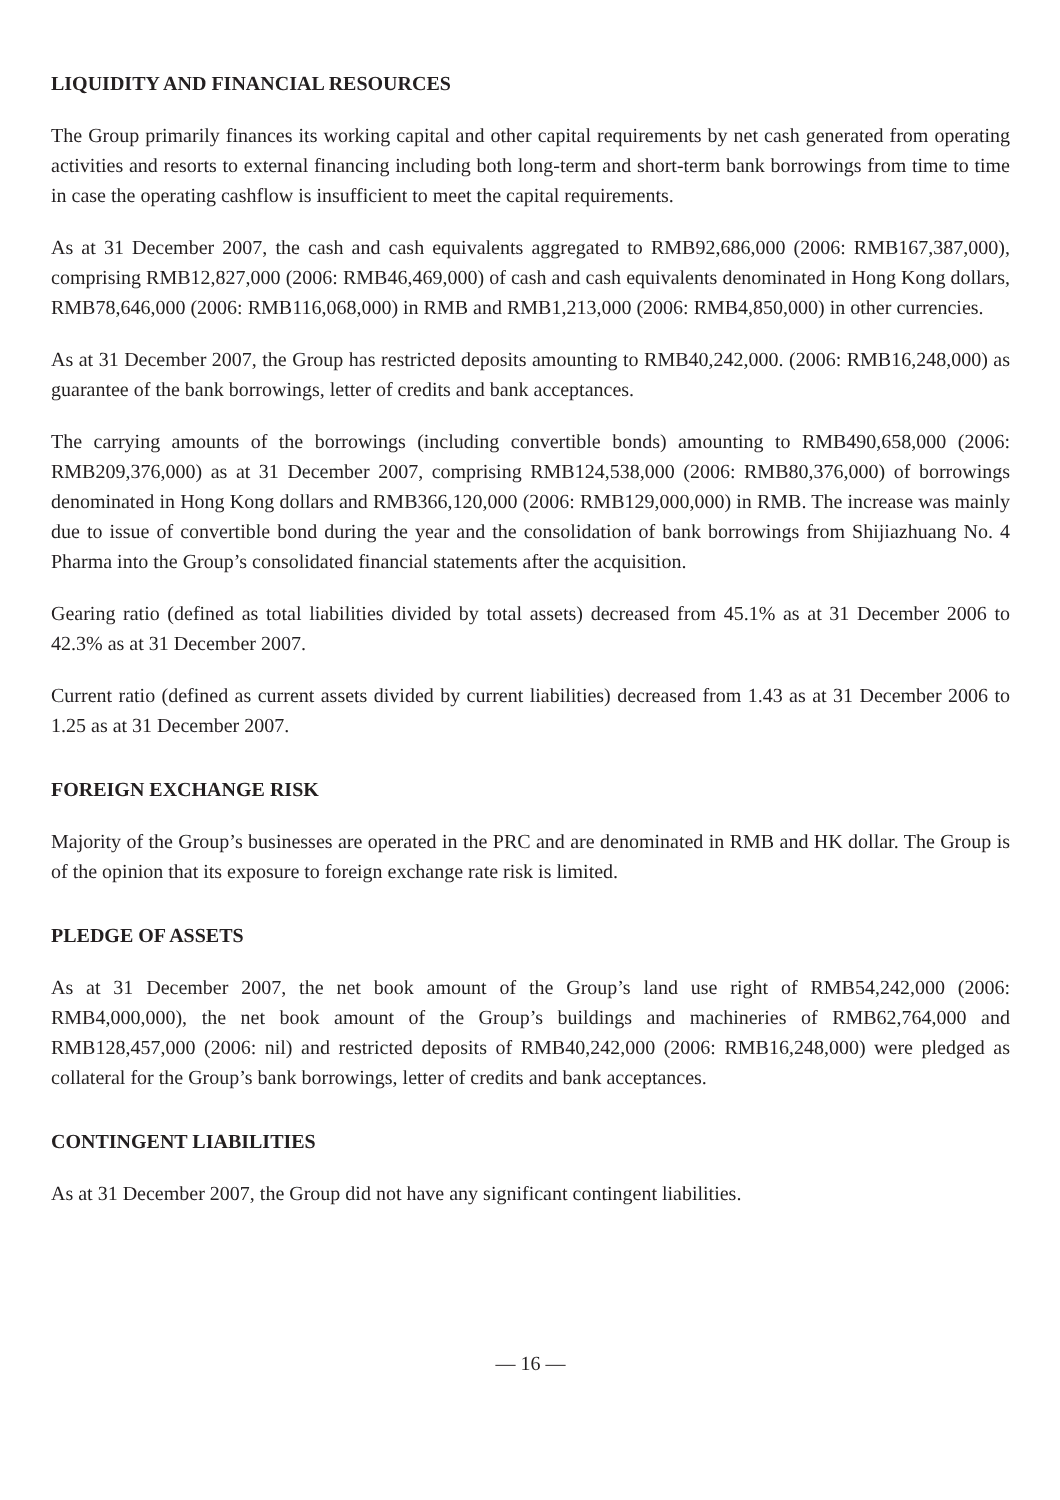LIQUIDITY AND FINANCIAL RESOURCES
The Group primarily finances its working capital and other capital requirements by net cash generated from operating activities and resorts to external financing including both long-term and short-term bank borrowings from time to time in case the operating cashflow is insufficient to meet the capital requirements.
As at 31 December 2007, the cash and cash equivalents aggregated to RMB92,686,000 (2006: RMB167,387,000), comprising RMB12,827,000 (2006: RMB46,469,000) of cash and cash equivalents denominated in Hong Kong dollars, RMB78,646,000 (2006: RMB116,068,000) in RMB and RMB1,213,000 (2006: RMB4,850,000) in other currencies.
As at 31 December 2007, the Group has restricted deposits amounting to RMB40,242,000. (2006: RMB16,248,000) as guarantee of the bank borrowings, letter of credits and bank acceptances.
The carrying amounts of the borrowings (including convertible bonds) amounting to RMB490,658,000 (2006: RMB209,376,000) as at 31 December 2007, comprising RMB124,538,000 (2006: RMB80,376,000) of borrowings denominated in Hong Kong dollars and RMB366,120,000 (2006: RMB129,000,000) in RMB. The increase was mainly due to issue of convertible bond during the year and the consolidation of bank borrowings from Shijiazhuang No. 4 Pharma into the Group’s consolidated financial statements after the acquisition.
Gearing ratio (defined as total liabilities divided by total assets) decreased from 45.1% as at 31 December 2006 to 42.3% as at 31 December 2007.
Current ratio (defined as current assets divided by current liabilities) decreased from 1.43 as at 31 December 2006 to 1.25 as at 31 December 2007.
FOREIGN EXCHANGE RISK
Majority of the Group’s businesses are operated in the PRC and are denominated in RMB and HK dollar. The Group is of the opinion that its exposure to foreign exchange rate risk is limited.
PLEDGE OF ASSETS
As at 31 December 2007, the net book amount of the Group’s land use right of RMB54,242,000 (2006: RMB4,000,000), the net book amount of the Group’s buildings and machineries of RMB62,764,000 and RMB128,457,000 (2006: nil) and restricted deposits of RMB40,242,000 (2006: RMB16,248,000) were pledged as collateral for the Group’s bank borrowings, letter of credits and bank acceptances.
CONTINGENT LIABILITIES
As at 31 December 2007, the Group did not have any significant contingent liabilities.
— 16 —